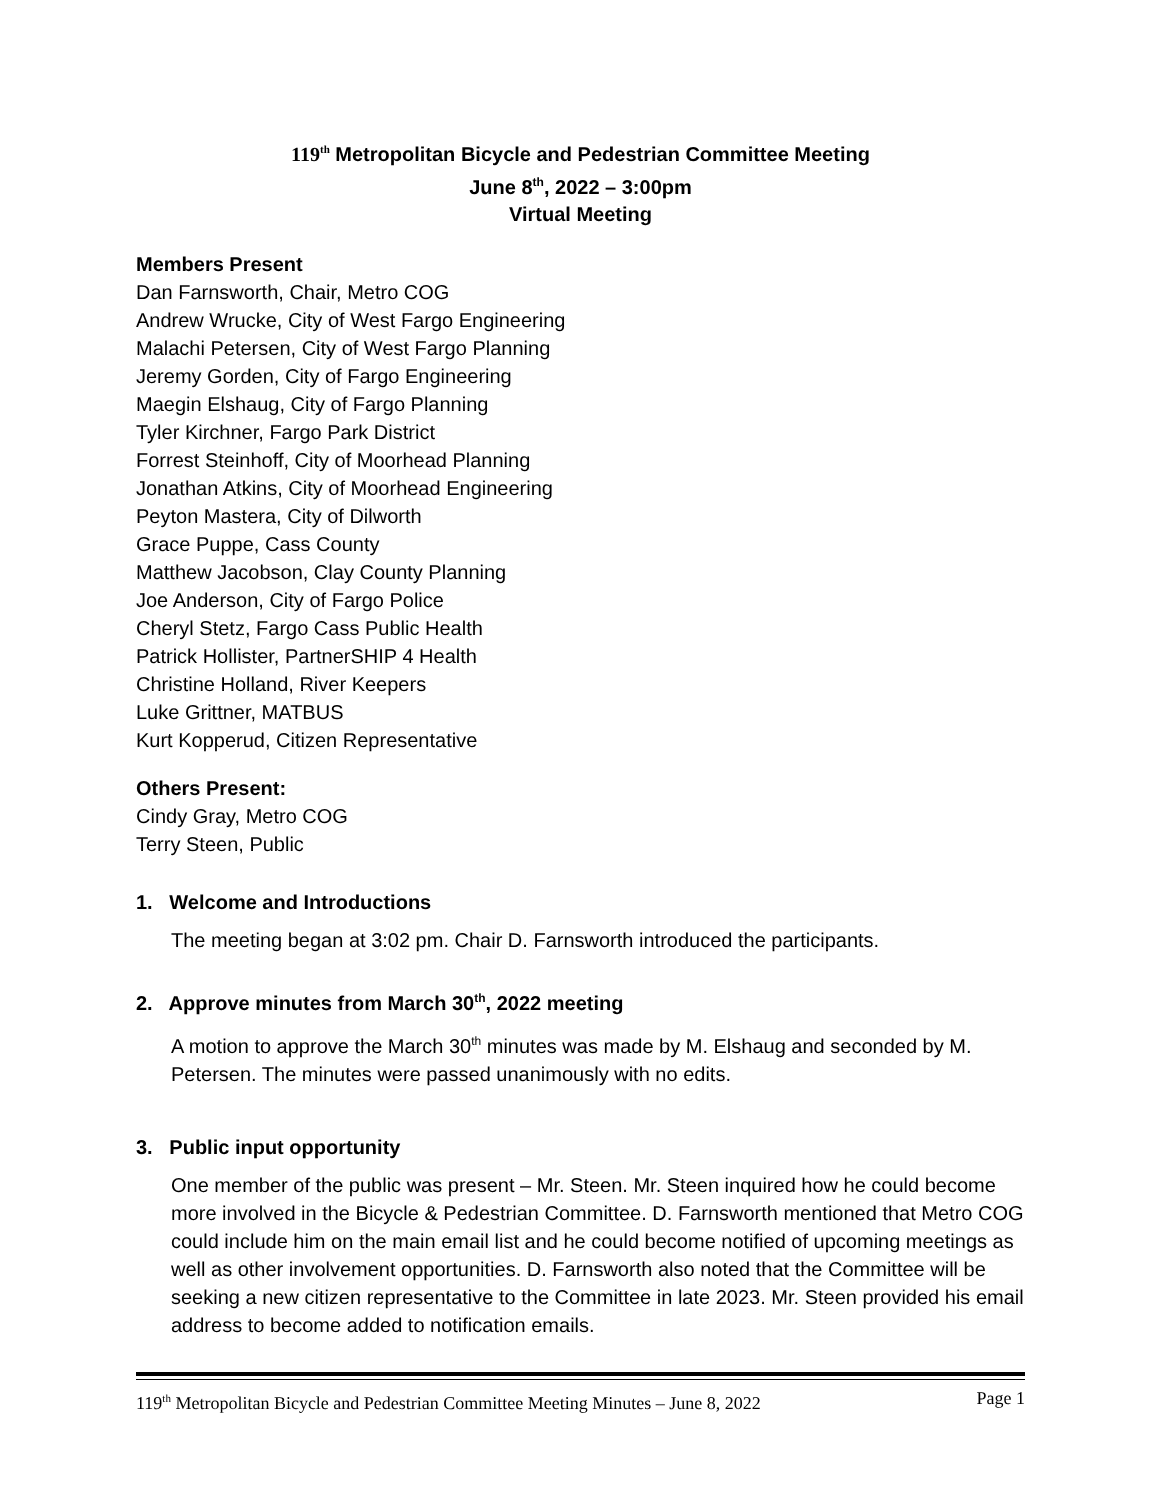119<sup>th</sup> Metropolitan Bicycle and Pedestrian Committee Meeting
June 8<sup>th</sup>, 2022 – 3:00pm
Virtual Meeting
Members Present
Dan Farnsworth, Chair, Metro COG
Andrew Wrucke, City of West Fargo Engineering
Malachi Petersen, City of West Fargo Planning
Jeremy Gorden, City of Fargo Engineering
Maegin Elshaug, City of Fargo Planning
Tyler Kirchner, Fargo Park District
Forrest Steinhoff, City of Moorhead Planning
Jonathan Atkins, City of Moorhead Engineering
Peyton Mastera, City of Dilworth
Grace Puppe, Cass County
Matthew Jacobson, Clay County Planning
Joe Anderson, City of Fargo Police
Cheryl Stetz, Fargo Cass Public Health
Patrick Hollister, PartnerSHIP 4 Health
Christine Holland, River Keepers
Luke Grittner, MATBUS
Kurt Kopperud, Citizen Representative
Others Present:
Cindy Gray, Metro COG
Terry Steen, Public
1. Welcome and Introductions
The meeting began at 3:02 pm. Chair D. Farnsworth introduced the participants.
2. Approve minutes from March 30<sup>th</sup>, 2022 meeting
A motion to approve the March 30<sup>th</sup> minutes was made by M. Elshaug and seconded by M. Petersen. The minutes were passed unanimously with no edits.
3. Public input opportunity
One member of the public was present – Mr. Steen. Mr. Steen inquired how he could become more involved in the Bicycle & Pedestrian Committee. D. Farnsworth mentioned that Metro COG could include him on the main email list and he could become notified of upcoming meetings as well as other involvement opportunities. D. Farnsworth also noted that the Committee will be seeking a new citizen representative to the Committee in late 2023. Mr. Steen provided his email address to become added to notification emails.
119<sup>th</sup> Metropolitan Bicycle and Pedestrian Committee Meeting Minutes – June 8, 2022 Page 1